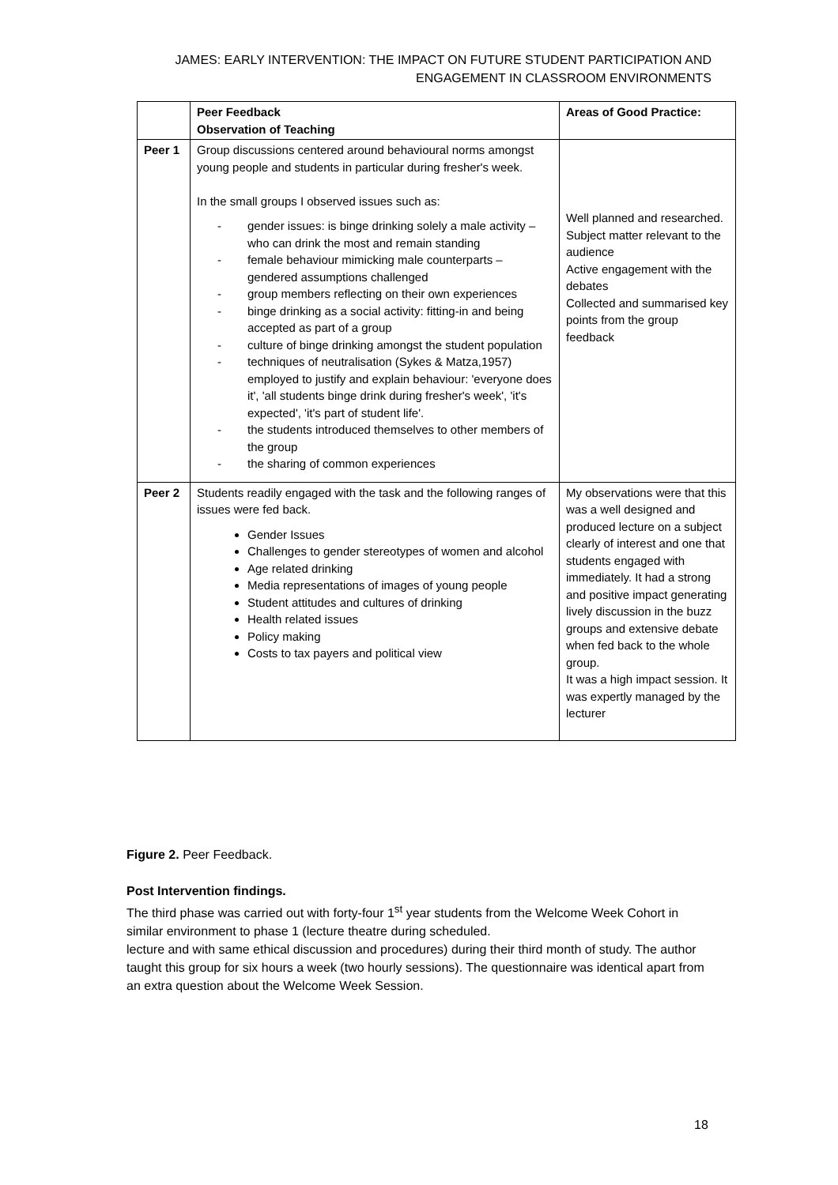JAMES: EARLY INTERVENTION: THE IMPACT ON FUTURE STUDENT PARTICIPATION AND ENGAGEMENT IN CLASSROOM ENVIRONMENTS
| | Peer Feedback Observation of Teaching | Areas of Good Practice: |
| --- | --- | --- |
| Peer 1 | Group discussions centered around behavioural norms amongst young people and students in particular during fresher's week. In the small groups I observed issues such as: - gender issues: is binge drinking solely a male activity – who can drink the most and remain standing - female behaviour mimicking male counterparts – gendered assumptions challenged - group members reflecting on their own experiences - binge drinking as a social activity: fitting-in and being accepted as part of a group - culture of binge drinking amongst the student population - techniques of neutralisation (Sykes & Matza,1957) employed to justify and explain behaviour: 'everyone does it', 'all students binge drink during fresher's week', 'it's expected', 'it's part of student life'. - the students introduced themselves to other members of the group - the sharing of common experiences | Well planned and researched. Subject matter relevant to the audience Active engagement with the debates Collected and summarised key points from the group feedback |
| Peer 2 | Students readily engaged with the task and the following ranges of issues were fed back. Gender Issues Challenges to gender stereotypes of women and alcohol Age related drinking Media representations of images of young people Student attitudes and cultures of drinking Health related issues Policy making Costs to tax payers and political view | My observations were that this was a well designed and produced lecture on a subject clearly of interest and one that students engaged with immediately. It had a strong and positive impact generating lively discussion in the buzz groups and extensive debate when fed back to the whole group. It was a high impact session. It was expertly managed by the lecturer |
Figure 2. Peer Feedback.
Post Intervention findings.
The third phase was carried out with forty-four 1<sup>st</sup> year students from the Welcome Week Cohort in similar environment to phase 1 (lecture theatre during scheduled.
lecture and with same ethical discussion and procedures) during their third month of study. The author taught this group for six hours a week (two hourly sessions). The questionnaire was identical apart from an extra question about the Welcome Week Session.
18